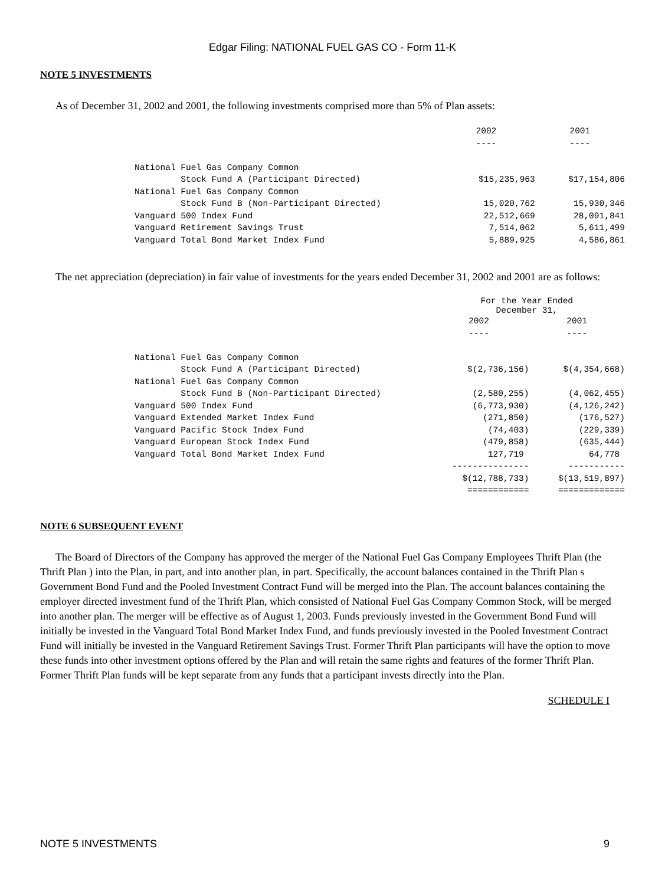Edgar Filing: NATIONAL FUEL GAS CO - Form 11-K
NOTE 5 INVESTMENTS
As of December 31, 2002 and 2001, the following investments comprised more than 5% of Plan assets:
| | 2002 | 2001 |
| --- | --- | --- |
| | ---- | ---- |
| National Fuel Gas Company Common | | |
| Stock Fund A (Participant Directed) | $15,235,963 | $17,154,806 |
| National Fuel Gas Company Common | | |
| Stock Fund B (Non-Participant Directed) | 15,020,762 | 15,930,346 |
| Vanguard 500 Index Fund | 22,512,669 | 28,091,841 |
| Vanguard Retirement Savings Trust | 7,514,062 | 5,611,499 |
| Vanguard Total Bond Market Index Fund | 5,889,925 | 4,586,861 |
The net appreciation (depreciation) in fair value of investments for the years ended December 31, 2002 and 2001 are as follows:
| | For the Year Ended December 31, | |
| --- | --- | --- |
| | 2002 | 2001 |
| | ---- | ---- |
| National Fuel Gas Company Common | | |
| Stock Fund A (Participant Directed) | $(2,736,156) | $(4,354,668) |
| National Fuel Gas Company Common | | |
| Stock Fund B (Non-Participant Directed) | (2,580,255) | (4,062,455) |
| Vanguard 500 Index Fund | (6,773,930) | (4,126,242) |
| Vanguard Extended Market Index Fund | (271,850) | (176,527) |
| Vanguard Pacific Stock Index Fund | (74,403) | (229,339) |
| Vanguard European Stock Index Fund | (479,858) | (635,444) |
| Vanguard Total Bond Market Index Fund | 127,719 | 64,778 |
| | --------------- | ----------- |
| | $(12,788,733) | $(13,519,897) |
| | ============ | ============= |
NOTE 6 SUBSEQUENT EVENT
The Board of Directors of the Company has approved the merger of the National Fuel Gas Company Employees Thrift Plan (the Thrift Plan ) into the Plan, in part, and into another plan, in part. Specifically, the account balances contained in the Thrift Plan s Government Bond Fund and the Pooled Investment Contract Fund will be merged into the Plan. The account balances containing the employer directed investment fund of the Thrift Plan, which consisted of National Fuel Gas Company Common Stock, will be merged into another plan. The merger will be effective as of August 1, 2003. Funds previously invested in the Government Bond Fund will initially be invested in the Vanguard Total Bond Market Index Fund, and funds previously invested in the Pooled Investment Contract Fund will initially be invested in the Vanguard Retirement Savings Trust. Former Thrift Plan participants will have the option to move these funds into other investment options offered by the Plan and will retain the same rights and features of the former Thrift Plan. Former Thrift Plan funds will be kept separate from any funds that a participant invests directly into the Plan.
SCHEDULE I
NOTE 5 INVESTMENTS 9